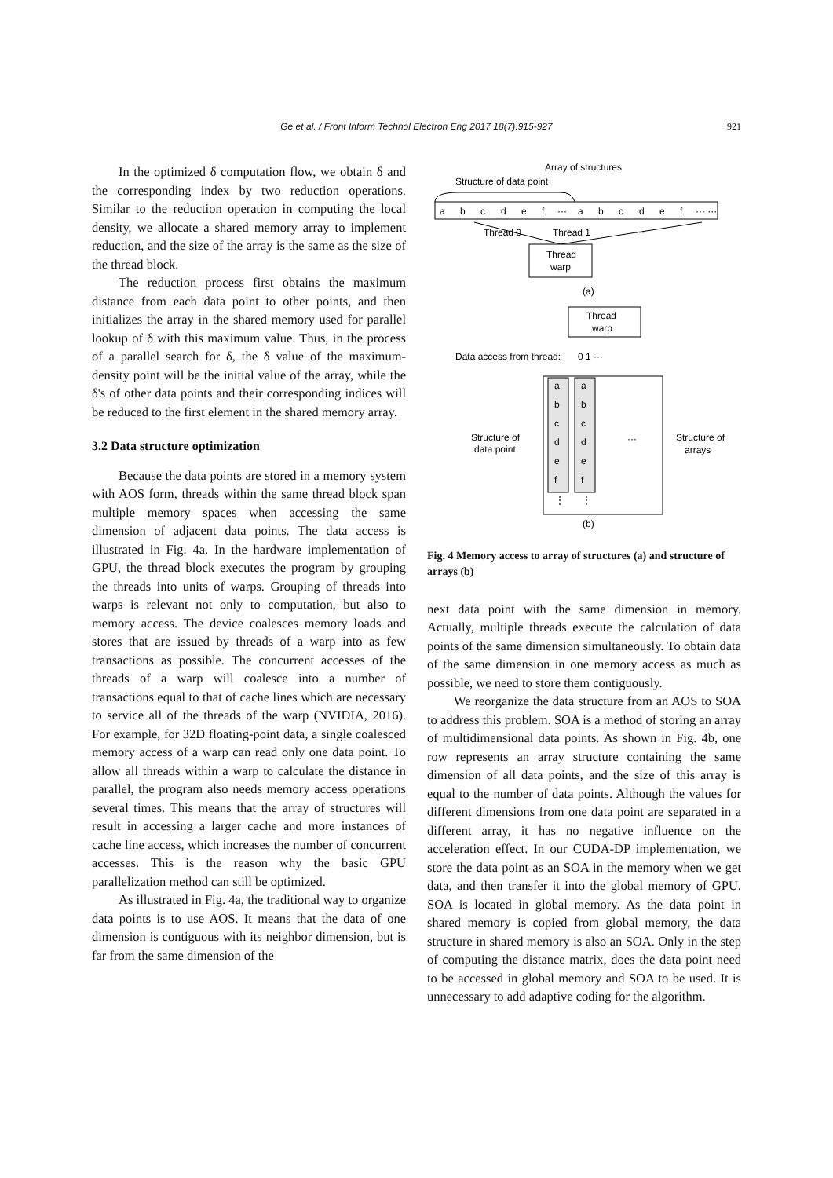Ge et al. / Front Inform Technol Electron Eng 2017 18(7):915-927
921
In the optimized δ computation flow, we obtain δ and the corresponding index by two reduction operations. Similar to the reduction operation in computing the local density, we allocate a shared memory array to implement reduction, and the size of the array is the same as the size of the thread block.
The reduction process first obtains the maximum distance from each data point to other points, and then initializes the array in the shared memory used for parallel lookup of δ with this maximum value. Thus, in the process of a parallel search for δ, the δ value of the maximum-density point will be the initial value of the array, while the δ's of other data points and their corresponding indices will be reduced to the first element in the shared memory array.
3.2 Data structure optimization
Because the data points are stored in a memory system with AOS form, threads within the same thread block span multiple memory spaces when accessing the same dimension of adjacent data points. The data access is illustrated in Fig. 4a. In the hardware implementation of GPU, the thread block executes the program by grouping the threads into units of warps. Grouping of threads into warps is relevant not only to computation, but also to memory access. The device coalesces memory loads and stores that are issued by threads of a warp into as few transactions as possible. The concurrent accesses of the threads of a warp will coalesce into a number of transactions equal to that of cache lines which are necessary to service all of the threads of the warp (NVIDIA, 2016). For example, for 32D floating-point data, a single coalesced memory access of a warp can read only one data point. To allow all threads within a warp to calculate the distance in parallel, the program also needs memory access operations several times. This means that the array of structures will result in accessing a larger cache and more instances of cache line access, which increases the number of concurrent accesses. This is the reason why the basic GPU parallelization method can still be optimized.
As illustrated in Fig. 4a, the traditional way to organize data points is to use AOS. It means that the data of one dimension is contiguous with its neighbor dimension, but is far from the same dimension of the
Array of structures
Structure of data point
a
b
c
d
e
f
···
a
b
c
d
e
f
··· ···
Thread 0
Thread 1
···
Thread
warp
(a)
Thread
warp
Data access from thread:
0 1 ···
a
a
b
b
c
c
d
d
e
e
f
f
⋮
⋮
···
Structure of
data point
Structure of
arrays
(b)
Fig. 4 Memory access to array of structures (a) and structure of arrays (b)
next data point with the same dimension in memory. Actually, multiple threads execute the calculation of data points of the same dimension simultaneously. To obtain data of the same dimension in one memory access as much as possible, we need to store them contiguously.
We reorganize the data structure from an AOS to SOA to address this problem. SOA is a method of storing an array of multidimensional data points. As shown in Fig. 4b, one row represents an array structure containing the same dimension of all data points, and the size of this array is equal to the number of data points. Although the values for different dimensions from one data point are separated in a different array, it has no negative influence on the acceleration effect. In our CUDA-DP implementation, we store the data point as an SOA in the memory when we get data, and then transfer it into the global memory of GPU. SOA is located in global memory. As the data point in shared memory is copied from global memory, the data structure in shared memory is also an SOA. Only in the step of computing the distance matrix, does the data point need to be accessed in global memory and SOA to be used. It is unnecessary to add adaptive coding for the algorithm.